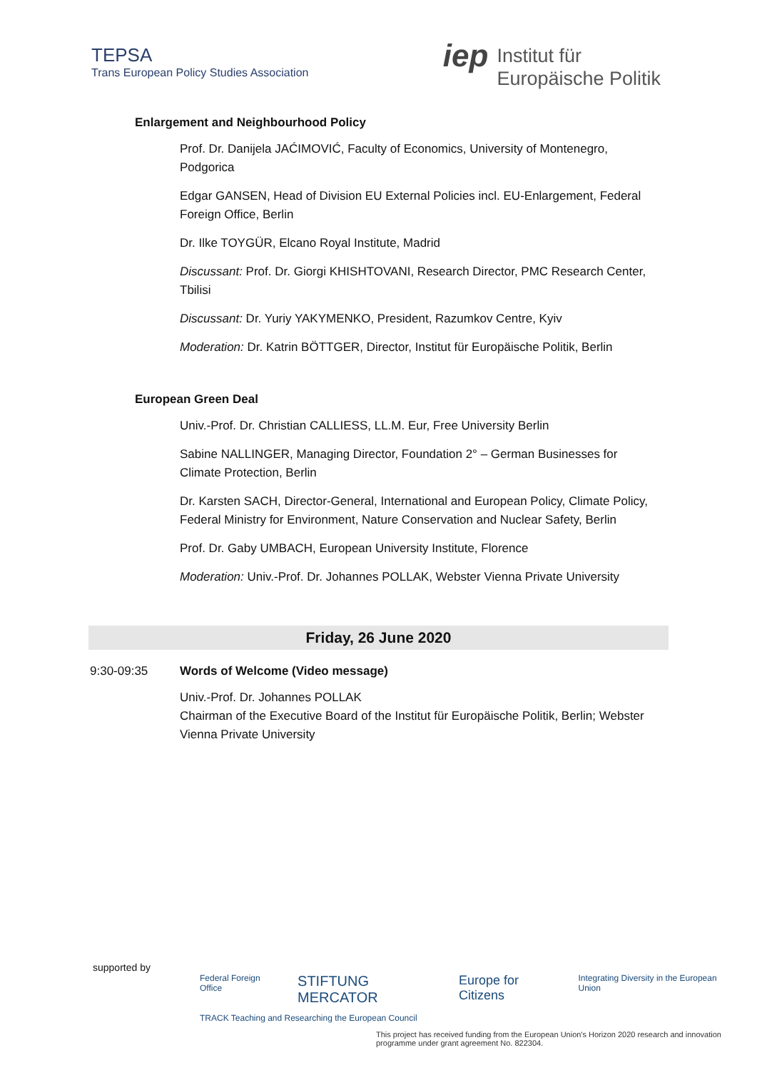TEPSA
Trans European Policy Studies Association
iep
Institut für
Europäische Politik
Enlargement and Neighbourhood Policy
Prof. Dr. Danijela JAĆIMOVIĆ, Faculty of Economics, University of Montenegro, Podgorica
Edgar GANSEN, Head of Division EU External Policies incl. EU-Enlargement, Federal Foreign Office, Berlin
Dr. Ilke TOYGÜR, Elcano Royal Institute, Madrid
Discussant: Prof. Dr. Giorgi KHISHTOVANI, Research Director, PMC Research Center, Tbilisi
Discussant: Dr. Yuriy YAKYMENKO, President, Razumkov Centre, Kyiv
Moderation: Dr. Katrin BÖTTGER, Director, Institut für Europäische Politik, Berlin
European Green Deal
Univ.-Prof. Dr. Christian CALLIESS, LL.M. Eur, Free University Berlin
Sabine NALLINGER, Managing Director, Foundation 2° – German Businesses for Climate Protection, Berlin
Dr. Karsten SACH, Director-General, International and European Policy, Climate Policy, Federal Ministry for Environment, Nature Conservation and Nuclear Safety, Berlin
Prof. Dr. Gaby UMBACH, European University Institute, Florence
Moderation: Univ.-Prof. Dr. Johannes POLLAK, Webster Vienna Private University
Friday, 26 June 2020
9:30-09:35 Words of Welcome (Video message)
Univ.-Prof. Dr. Johannes POLLAK
Chairman of the Executive Board of the Institut für Europäische Politik, Berlin; Webster Vienna Private University
supported by
Federal Foreign Office STIFTUNG MERCATOR Europe for Citizens Integrating Diversity in the European Union
TRACK Teaching and Researching the European Council
This project has received funding from the European Union's Horizon 2020 research and innovation programme under grant agreement No. 822304.